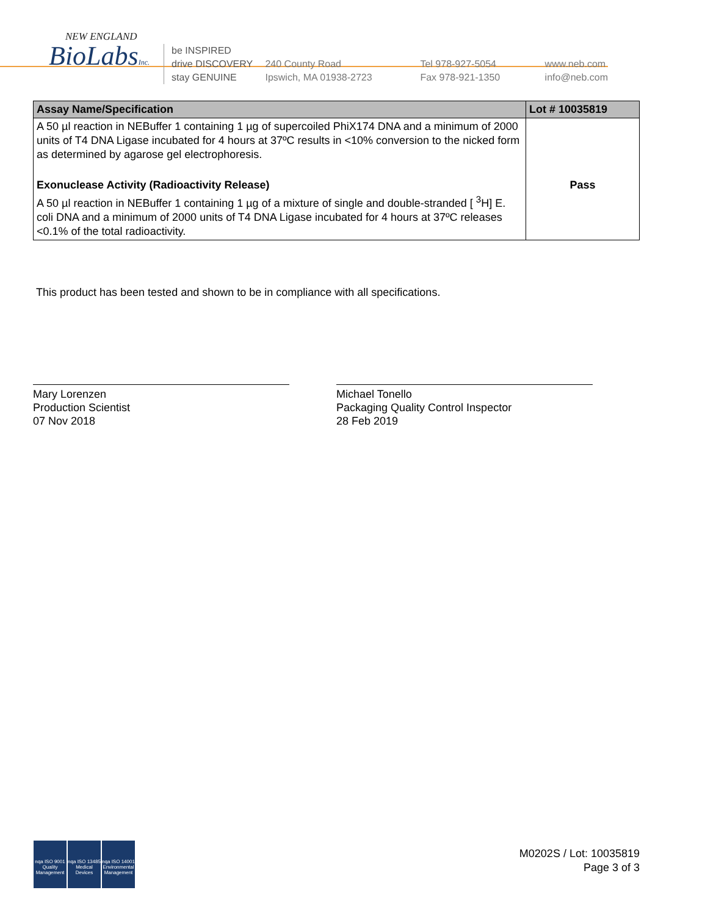NEW ENGLAND
BioLabsInc.
be INSPIRED
drive DISCOVERY
stay GENUINE
240 County Road
Ipswich, MA 01938-2723
Tel 978-927-5054
Fax 978-921-1350
www.neb.com
info@neb.com
| Assay Name/Specification | Lot # 10035819 |
| --- | --- |
| A 50 µl reaction in NEBuffer 1 containing 1 µg of supercoiled PhiX174 DNA and a minimum of 2000 units of T4 DNA Ligase incubated for 4 hours at 37ºC results in <10% conversion to the nicked form as determined by agarose gel electrophoresis. | |
| Exonuclease Activity (Radioactivity Release) A 50 µl reaction in NEBuffer 1 containing 1 µg of a mixture of single and double-stranded [ <sup>3</sup>H] E. coli DNA and a minimum of 2000 units of T4 DNA Ligase incubated for 4 hours at 37ºC releases <0.1% of the total radioactivity. | Pass |
This product has been tested and shown to be in compliance with all specifications.
Mary Lorenzen
Production Scientist
07 Nov 2018
Michael Tonello
Packaging Quality Control Inspector
28 Feb 2019
nqa ISO 9001 Quality Management
nqa ISO 13485 Medical Devices
nqa ISO 14001 Environmental Management
M0202S / Lot: 10035819
Page 3 of 3